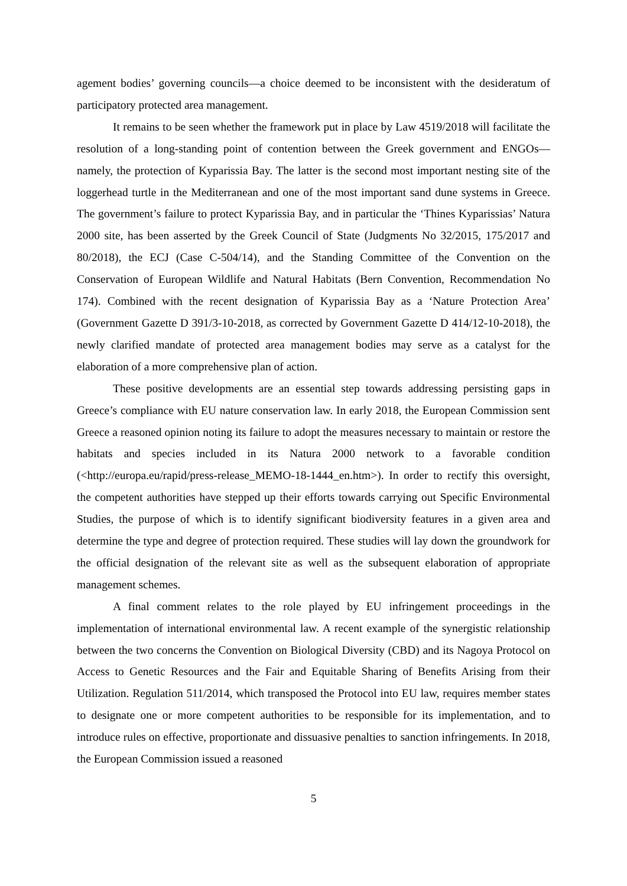agement bodies’ governing councils—a choice deemed to be inconsistent with the desideratum of participatory protected area management.
It remains to be seen whether the framework put in place by Law 4519/2018 will facilitate the resolution of a long-standing point of contention between the Greek government and ENGOs—namely, the protection of Kyparissia Bay. The latter is the second most important nesting site of the loggerhead turtle in the Mediterranean and one of the most important sand dune systems in Greece. The government’s failure to protect Kyparissia Bay, and in particular the ‘Thines Kyparissias’ Natura 2000 site, has been asserted by the Greek Council of State (Judgments No 32/2015, 175/2017 and 80/2018), the ECJ (Case C-504/14), and the Standing Committee of the Convention on the Conservation of European Wildlife and Natural Habitats (Bern Convention, Recommendation No 174). Combined with the recent designation of Kyparissia Bay as a ‘Nature Protection Area’ (Government Gazette D 391/3-10-2018, as corrected by Government Gazette D 414/12-10-2018), the newly clarified mandate of protected area management bodies may serve as a catalyst for the elaboration of a more comprehensive plan of action.
These positive developments are an essential step towards addressing persisting gaps in Greece’s compliance with EU nature conservation law. In early 2018, the European Commission sent Greece a reasoned opinion noting its failure to adopt the measures necessary to maintain or restore the habitats and species included in its Natura 2000 network to a favorable condition (<http://europa.eu/rapid/press-release_MEMO-18-1444_en.htm>). In order to rectify this oversight, the competent authorities have stepped up their efforts towards carrying out Specific Environmental Studies, the purpose of which is to identify significant biodiversity features in a given area and determine the type and degree of protection required. These studies will lay down the groundwork for the official designation of the relevant site as well as the subsequent elaboration of appropriate management schemes.
A final comment relates to the role played by EU infringement proceedings in the implementation of international environmental law. A recent example of the synergistic relationship between the two concerns the Convention on Biological Diversity (CBD) and its Nagoya Protocol on Access to Genetic Resources and the Fair and Equitable Sharing of Benefits Arising from their Utilization. Regulation 511/2014, which transposed the Protocol into EU law, requires member states to designate one or more competent authorities to be responsible for its implementation, and to introduce rules on effective, proportionate and dissuasive penalties to sanction infringements. In 2018, the European Commission issued a reasoned
5